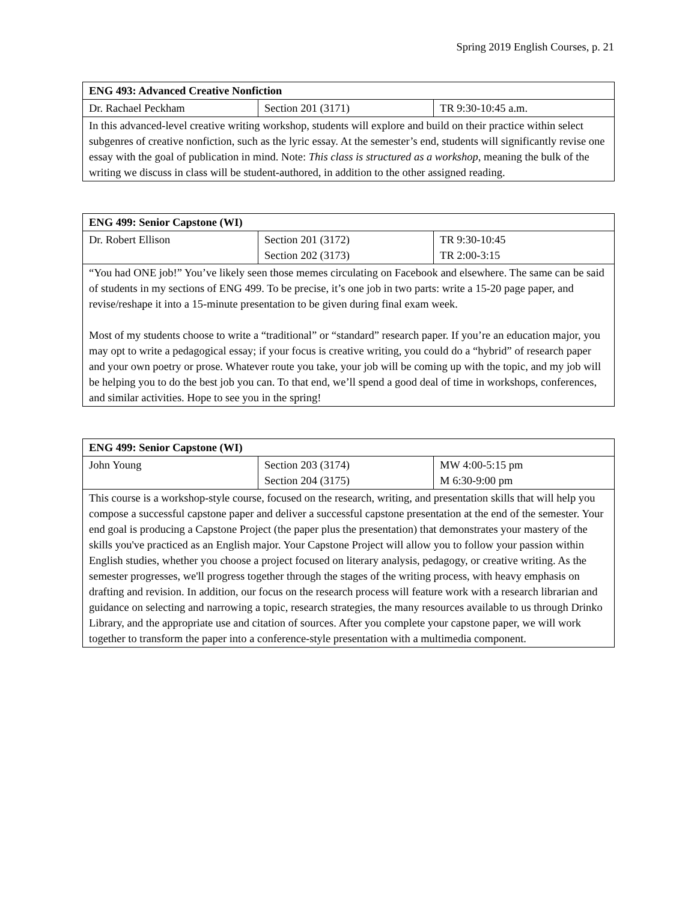Spring 2019 English Courses, p. 21
| ENG 493: Advanced Creative Nonfiction | | |
| Dr. Rachael Peckham | Section 201 (3171) | TR 9:30-10:45 a.m. |
| In this advanced-level creative writing workshop, students will explore and build on their practice within select subgenres of creative nonfiction, such as the lyric essay. At the semester’s end, students will significantly revise one essay with the goal of publication in mind. Note: This class is structured as a workshop , meaning the bulk of the writing we discuss in class will be student-authored, in addition to the other assigned reading. | | |
| ENG 499: Senior Capstone (WI) | | |
| Dr. Robert Ellison | Section 201 (3172) Section 202 (3173) | TR 9:30-10:45 TR 2:00-3:15 |
| “You had ONE job!” You’ve likely seen those memes circulating on Facebook and elsewhere. The same can be said of students in my sections of ENG 499. To be precise, it’s one job in two parts: write a 15-20 page paper, and revise/reshape it into a 15-minute presentation to be given during final exam week. Most of my students choose to write a “traditional” or “standard” research paper. If you’re an education major, you may opt to write a pedagogical essay; if your focus is creative writing, you could do a “hybrid” of research paper and your own poetry or prose. Whatever route you take, your job will be coming up with the topic, and my job will be helping you to do the best job you can. To that end, we’ll spend a good deal of time in workshops, conferences, and similar activities. Hope to see you in the spring! | | |
| ENG 499: Senior Capstone (WI) | | |
| John Young | Section 203 (3174) Section 204 (3175) | MW 4:00-5:15 pm M 6:30-9:00 pm |
| This course is a workshop-style course, focused on the research, writing, and presentation skills that will help you compose a successful capstone paper and deliver a successful capstone presentation at the end of the semester. Your end goal is producing a Capstone Project (the paper plus the presentation) that demonstrates your mastery of the skills you've practiced as an English major. Your Capstone Project will allow you to follow your passion within English studies, whether you choose a project focused on literary analysis, pedagogy, or creative writing. As the semester progresses, we'll progress together through the stages of the writing process, with heavy emphasis on drafting and revision. In addition, our focus on the research process will feature work with a research librarian and guidance on selecting and narrowing a topic, research strategies, the many resources available to us through Drinko Library, and the appropriate use and citation of sources. After you complete your capstone paper, we will work together to transform the paper into a conference-style presentation with a multimedia component. | | |